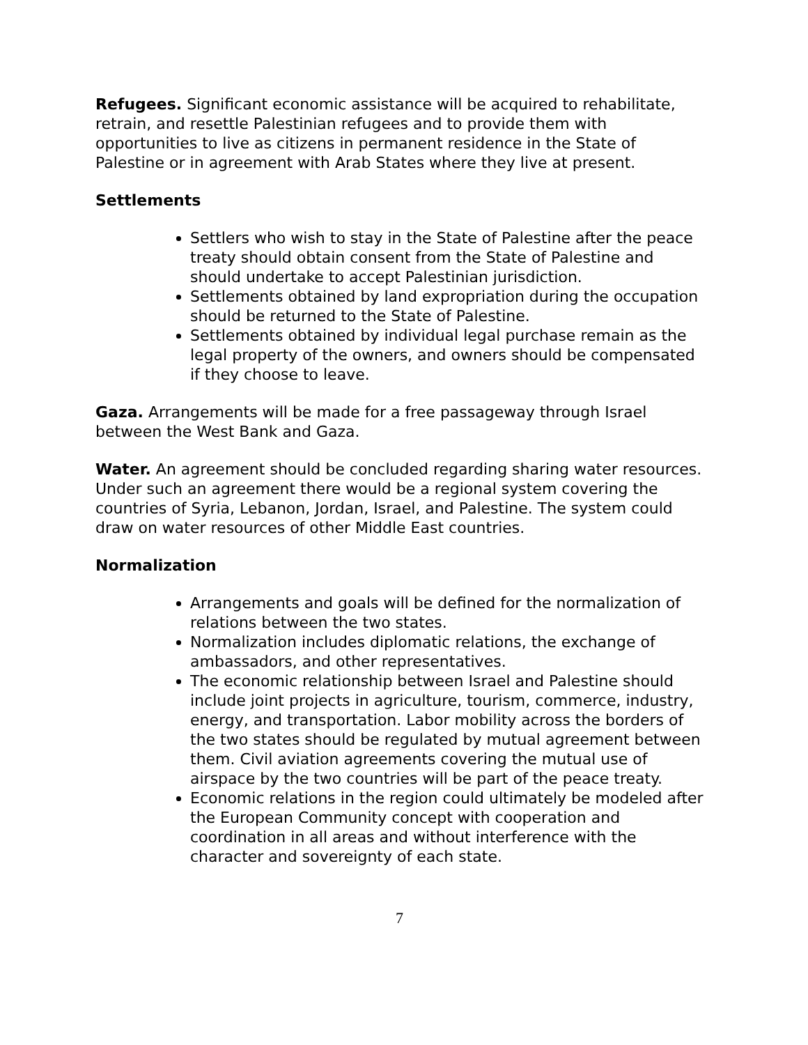Refugees. Significant economic assistance will be acquired to rehabilitate, retrain, and resettle Palestinian refugees and to provide them with opportunities to live as citizens in permanent residence in the State of Palestine or in agreement with Arab States where they live at present.
Settlements
Settlers who wish to stay in the State of Palestine after the peace treaty should obtain consent from the State of Palestine and should undertake to accept Palestinian jurisdiction.
Settlements obtained by land expropriation during the occupation should be returned to the State of Palestine.
Settlements obtained by individual legal purchase remain as the legal property of the owners, and owners should be compensated if they choose to leave.
Gaza. Arrangements will be made for a free passageway through Israel between the West Bank and Gaza.
Water. An agreement should be concluded regarding sharing water resources. Under such an agreement there would be a regional system covering the countries of Syria, Lebanon, Jordan, Israel, and Palestine. The system could draw on water resources of other Middle East countries.
Normalization
Arrangements and goals will be defined for the normalization of relations between the two states.
Normalization includes diplomatic relations, the exchange of ambassadors, and other representatives.
The economic relationship between Israel and Palestine should include joint projects in agriculture, tourism, commerce, industry, energy, and transportation. Labor mobility across the borders of the two states should be regulated by mutual agreement between them. Civil aviation agreements covering the mutual use of airspace by the two countries will be part of the peace treaty.
Economic relations in the region could ultimately be modeled after the European Community concept with cooperation and coordination in all areas and without interference with the character and sovereignty of each state.
7